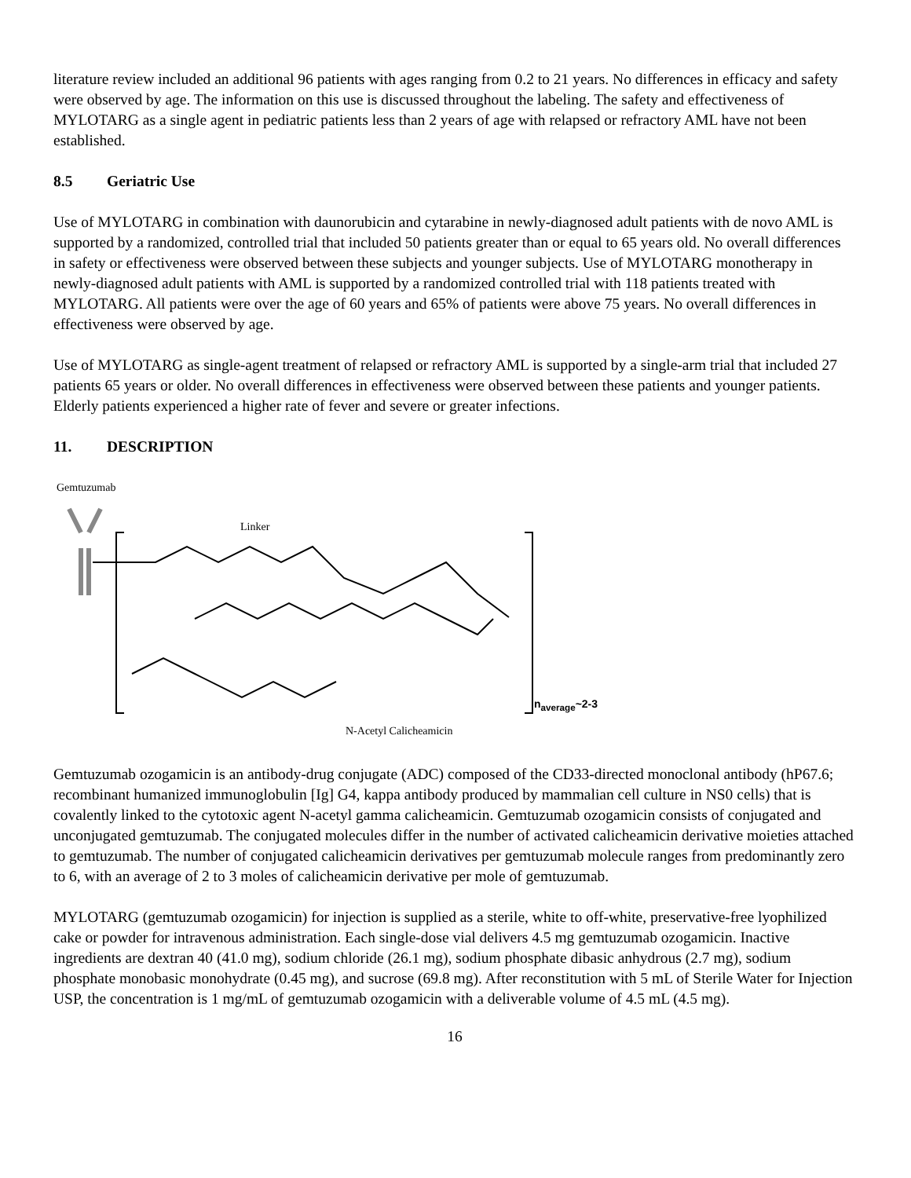literature review included an additional 96 patients with ages ranging from 0.2 to 21 years. No differences in efficacy and safety were observed by age. The information on this use is discussed throughout the labeling. The safety and effectiveness of MYLOTARG as a single agent in pediatric patients less than 2 years of age with relapsed or refractory AML have not been established.
8.5 Geriatric Use
Use of MYLOTARG in combination with daunorubicin and cytarabine in newly-diagnosed adult patients with de novo AML is supported by a randomized, controlled trial that included 50 patients greater than or equal to 65 years old. No overall differences in safety or effectiveness were observed between these subjects and younger subjects. Use of MYLOTARG monotherapy in newly-diagnosed adult patients with AML is supported by a randomized controlled trial with 118 patients treated with MYLOTARG. All patients were over the age of 60 years and 65% of patients were above 75 years. No overall differences in effectiveness were observed by age.
Use of MYLOTARG as single-agent treatment of relapsed or refractory AML is supported by a single-arm trial that included 27 patients 65 years or older. No overall differences in effectiveness were observed between these patients and younger patients. Elderly patients experienced a higher rate of fever and severe or greater infections.
11. DESCRIPTION
Gemtuzumab
Linker
N-Acetyl Calicheamicin
n<sub>average</sub>~2-3
Gemtuzumab ozogamicin is an antibody-drug conjugate (ADC) composed of the CD33-directed monoclonal antibody (hP67.6; recombinant humanized immunoglobulin [Ig] G4, kappa antibody produced by mammalian cell culture in NS0 cells) that is covalently linked to the cytotoxic agent N-acetyl gamma calicheamicin. Gemtuzumab ozogamicin consists of conjugated and unconjugated gemtuzumab. The conjugated molecules differ in the number of activated calicheamicin derivative moieties attached to gemtuzumab. The number of conjugated calicheamicin derivatives per gemtuzumab molecule ranges from predominantly zero to 6, with an average of 2 to 3 moles of calicheamicin derivative per mole of gemtuzumab.
MYLOTARG (gemtuzumab ozogamicin) for injection is supplied as a sterile, white to off-white, preservative-free lyophilized cake or powder for intravenous administration. Each single-dose vial delivers 4.5 mg gemtuzumab ozogamicin. Inactive ingredients are dextran 40 (41.0 mg), sodium chloride (26.1 mg), sodium phosphate dibasic anhydrous (2.7 mg), sodium phosphate monobasic monohydrate (0.45 mg), and sucrose (69.8 mg). After reconstitution with 5 mL of Sterile Water for Injection USP, the concentration is 1 mg/mL of gemtuzumab ozogamicin with a deliverable volume of 4.5 mL (4.5 mg).
16